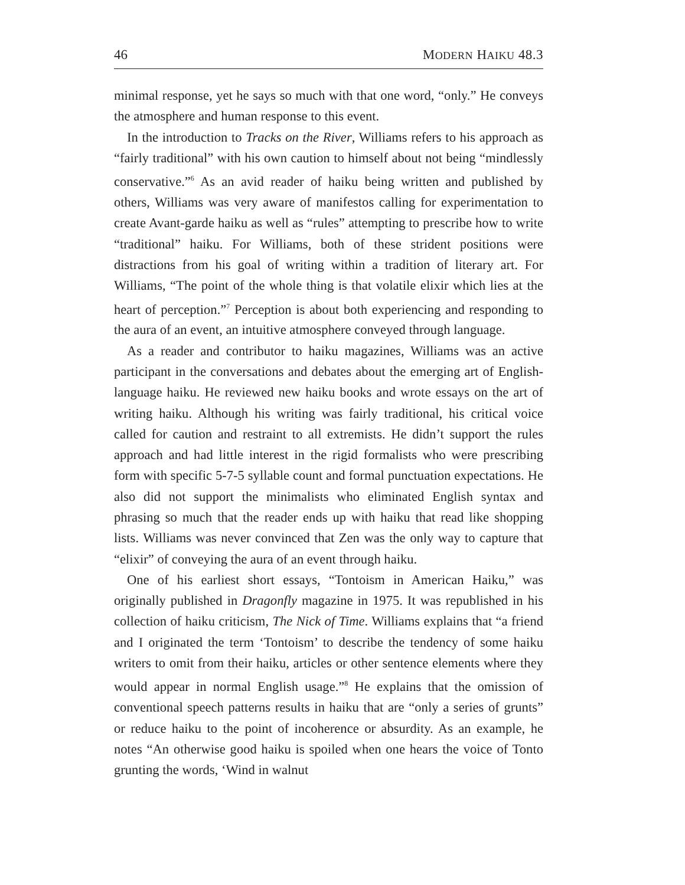46 MODERN HAIKU 48.3
minimal response, yet he says so much with that one word, “only.” He conveys the atmosphere and human response to this event.
In the introduction to Tracks on the River, Williams refers to his approach as “fairly traditional” with his own caution to himself about not being “mindlessly conservative.”<sup>6</sup> As an avid reader of haiku being written and published by others, Williams was very aware of manifestos calling for experimentation to create Avant-garde haiku as well as “rules” attempting to prescribe how to write “traditional” haiku. For Williams, both of these strident positions were distractions from his goal of writing within a tradition of literary art. For Williams, “The point of the whole thing is that volatile elixir which lies at the heart of perception.”<sup>7</sup> Perception is about both experiencing and responding to the aura of an event, an intuitive atmosphere conveyed through language.
As a reader and contributor to haiku magazines, Williams was an active participant in the conversations and debates about the emerging art of English-language haiku. He reviewed new haiku books and wrote essays on the art of writing haiku. Although his writing was fairly traditional, his critical voice called for caution and restraint to all extremists. He didn’t support the rules approach and had little interest in the rigid formalists who were prescribing form with specific 5-7-5 syllable count and formal punctuation expectations. He also did not support the minimalists who eliminated English syntax and phrasing so much that the reader ends up with haiku that read like shopping lists. Williams was never convinced that Zen was the only way to capture that “elixir” of conveying the aura of an event through haiku.
One of his earliest short essays, “Tontoism in American Haiku,” was originally published in Dragonfly magazine in 1975. It was republished in his collection of haiku criticism, The Nick of Time. Williams explains that “a friend and I originated the term ‘Tontoism’ to describe the tendency of some haiku writers to omit from their haiku, articles or other sentence elements where they would appear in normal English usage.”<sup>8</sup> He explains that the omission of conventional speech patterns results in haiku that are “only a series of grunts” or reduce haiku to the point of incoherence or absurdity. As an example, he notes “An otherwise good haiku is spoiled when one hears the voice of Tonto grunting the words, ‘Wind in walnut